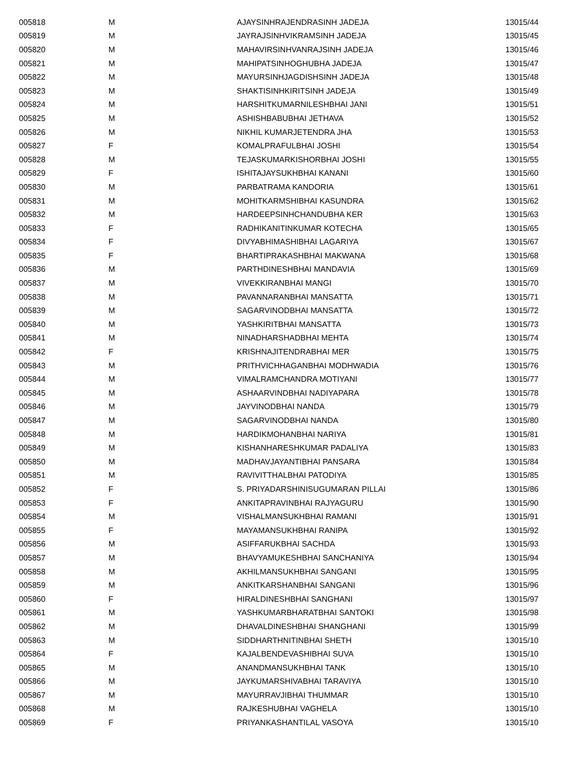| 005818 | M | AJAYSINHRAJENDRASINH JADEJA | 13015/44 |
| 005819 | M | JAYRAJSINHVIKRAMSINH JADEJA | 13015/45 |
| 005820 | M | MAHAVIRSINHVANRAJSINH JADEJA | 13015/46 |
| 005821 | M | MAHIPATSINHOGHUBHA JADEJA | 13015/47 |
| 005822 | M | MAYURSINHJAGDISHSINH JADEJA | 13015/48 |
| 005823 | M | SHAKTISINHKIRITSINH JADEJA | 13015/49 |
| 005824 | M | HARSHITKUMARNILESHBHAI JANI | 13015/51 |
| 005825 | M | ASHISHBABUBHAI JETHAVA | 13015/52 |
| 005826 | M | NIKHIL KUMARJETENDRA JHA | 13015/53 |
| 005827 | F | KOMALPRAFULBHAI JOSHI | 13015/54 |
| 005828 | M | TEJASKUMARKISHORBHAI JOSHI | 13015/55 |
| 005829 | F | ISHITAJAYSUKHBHAI KANANI | 13015/60 |
| 005830 | M | PARBATRAMA KANDORIA | 13015/61 |
| 005831 | M | MOHITKARMSHIBHAI KASUNDRA | 13015/62 |
| 005832 | M | HARDEEPSINHCHANDUBHA KER | 13015/63 |
| 005833 | F | RADHIKANITINKUMAR KOTECHA | 13015/65 |
| 005834 | F | DIVYABHIMASHIBHAI LAGARIYA | 13015/67 |
| 005835 | F | BHARTIPRAKASHBHAI MAKWANA | 13015/68 |
| 005836 | M | PARTHDINESHBHAI MANDAVIA | 13015/69 |
| 005837 | M | VIVEKKIRANBHAI MANGI | 13015/70 |
| 005838 | M | PAVANNARANBHAI MANSATTA | 13015/71 |
| 005839 | M | SAGARVINODBHAI MANSATTA | 13015/72 |
| 005840 | M | YASHKIRITBHAI MANSATTA | 13015/73 |
| 005841 | M | NINADHARSHADBHAI MEHTA | 13015/74 |
| 005842 | F | KRISHNAJITENDRABHAI MER | 13015/75 |
| 005843 | M | PRITHVICHHAGANBHAI MODHWADIA | 13015/76 |
| 005844 | M | VIMALRAMCHANDRA MOTIYANI | 13015/77 |
| 005845 | M | ASHAARVINDBHAI NADIYAPARA | 13015/78 |
| 005846 | M | JAYVINODBHAI NANDA | 13015/79 |
| 005847 | M | SAGARVINODBHAI NANDA | 13015/80 |
| 005848 | M | HARDIKMOHANBHAI NARIYA | 13015/81 |
| 005849 | M | KISHANHARESHKUMAR PADALIYA | 13015/83 |
| 005850 | M | MADHAVJAYANTIBHAI PANSARA | 13015/84 |
| 005851 | M | RAVIVITTHALBHAI PATODIYA | 13015/85 |
| 005852 | F | S. PRIYADARSHINISUGUMARAN PILLAI | 13015/86 |
| 005853 | F | ANKITAPRAVINBHAI RAJYAGURU | 13015/90 |
| 005854 | M | VISHALMANSUKHBHAI RAMANI | 13015/91 |
| 005855 | F | MAYAMANSUKHBHAI RANIPA | 13015/92 |
| 005856 | M | ASIFFARUKBHAI SACHDA | 13015/93 |
| 005857 | M | BHAVYAMUKESHBHAI SANCHANIYA | 13015/94 |
| 005858 | M | AKHILMANSUKHBHAI SANGANI | 13015/95 |
| 005859 | M | ANKITKARSHANBHAI SANGANI | 13015/96 |
| 005860 | F | HIRALDINESHBHAI SANGHANI | 13015/97 |
| 005861 | M | YASHKUMARBHARATBHAI SANTOKI | 13015/98 |
| 005862 | M | DHAVALDINESHBHAI SHANGHANI | 13015/99 |
| 005863 | M | SIDDHARTHNITINBHAI SHETH | 13015/10 |
| 005864 | F | KAJALBENDEVASHIBHAI SUVA | 13015/10 |
| 005865 | M | ANANDMANSUKHBHAI TANK | 13015/10 |
| 005866 | M | JAYKUMARSHIVABHAI TARAVIYA | 13015/10 |
| 005867 | M | MAYURRAVJIBHAI THUMMAR | 13015/10 |
| 005868 | M | RAJKESHUBHAI VAGHELA | 13015/10 |
| 005869 | F | PRIYANKASHANTILAL VASOYA | 13015/10 |